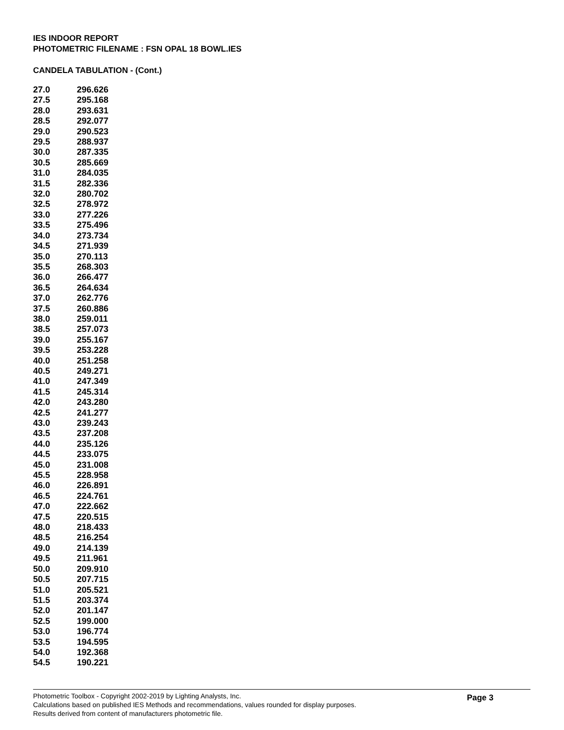IES INDOOR REPORT
PHOTOMETRIC FILENAME : FSN OPAL 18 BOWL.IES
CANDELA TABULATION - (Cont.)
| 27.0 | 296.626 |
| 27.5 | 295.168 |
| 28.0 | 293.631 |
| 28.5 | 292.077 |
| 29.0 | 290.523 |
| 29.5 | 288.937 |
| 30.0 | 287.335 |
| 30.5 | 285.669 |
| 31.0 | 284.035 |
| 31.5 | 282.336 |
| 32.0 | 280.702 |
| 32.5 | 278.972 |
| 33.0 | 277.226 |
| 33.5 | 275.496 |
| 34.0 | 273.734 |
| 34.5 | 271.939 |
| 35.0 | 270.113 |
| 35.5 | 268.303 |
| 36.0 | 266.477 |
| 36.5 | 264.634 |
| 37.0 | 262.776 |
| 37.5 | 260.886 |
| 38.0 | 259.011 |
| 38.5 | 257.073 |
| 39.0 | 255.167 |
| 39.5 | 253.228 |
| 40.0 | 251.258 |
| 40.5 | 249.271 |
| 41.0 | 247.349 |
| 41.5 | 245.314 |
| 42.0 | 243.280 |
| 42.5 | 241.277 |
| 43.0 | 239.243 |
| 43.5 | 237.208 |
| 44.0 | 235.126 |
| 44.5 | 233.075 |
| 45.0 | 231.008 |
| 45.5 | 228.958 |
| 46.0 | 226.891 |
| 46.5 | 224.761 |
| 47.0 | 222.662 |
| 47.5 | 220.515 |
| 48.0 | 218.433 |
| 48.5 | 216.254 |
| 49.0 | 214.139 |
| 49.5 | 211.961 |
| 50.0 | 209.910 |
| 50.5 | 207.715 |
| 51.0 | 205.521 |
| 51.5 | 203.374 |
| 52.0 | 201.147 |
| 52.5 | 199.000 |
| 53.0 | 196.774 |
| 53.5 | 194.595 |
| 54.0 | 192.368 |
| 54.5 | 190.221 |
Photometric Toolbox - Copyright 2002-2019 by Lighting Analysts, Inc.
Calculations based on published IES Methods and recommendations, values rounded for display purposes.
Results derived from content of manufacturers photometric file.
Page 3